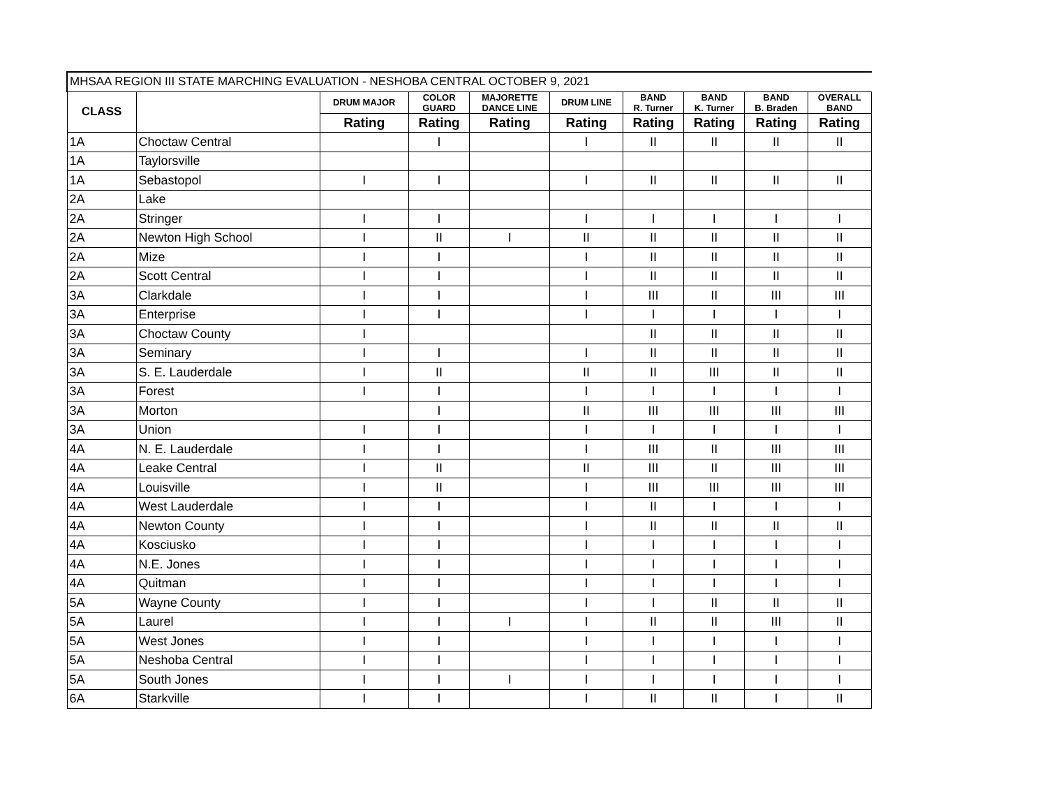| MHSAA REGION III STATE MARCHING EVALUATION - NESHOBA CENTRAL OCTOBER 9, 2021 | | | | | | | | | |
| --- | --- | --- | --- | --- | --- | --- | --- | --- | --- |
| CLASS | | DRUM MAJOR | COLOR GUARD | MAJORETTE DANCE LINE | DRUM LINE | BAND R. Turner | BAND K. Turner | BAND B. Braden | OVERALL BAND |
| | | Rating | Rating | Rating | Rating | Rating | Rating | Rating | Rating |
| 1A | Choctaw Central | | I | | I | II | II | II | II |
| 1A | Taylorsville | | | | | | | | |
| 1A | Sebastopol | I | I | | I | II | II | II | II |
| 2A | Lake | | | | | | | | |
| 2A | Stringer | I | I | | I | I | I | I | I |
| 2A | Newton High School | I | II | I | II | II | II | II | II |
| 2A | Mize | I | I | | I | II | II | II | II |
| 2A | Scott Central | I | I | | I | II | II | II | II |
| 3A | Clarkdale | I | I | | I | III | II | III | III |
| 3A | Enterprise | I | I | | I | I | I | I | I |
| 3A | Choctaw County | I | | | | II | II | II | II |
| 3A | Seminary | I | I | | I | II | II | II | II |
| 3A | S. E. Lauderdale | I | II | | II | II | III | II | II |
| 3A | Forest | I | I | | I | I | I | I | I |
| 3A | Morton | | I | | II | III | III | III | III |
| 3A | Union | I | I | | I | I | I | I | I |
| 4A | N. E. Lauderdale | I | I | | I | III | II | III | III |
| 4A | Leake Central | I | II | | II | III | II | III | III |
| 4A | Louisville | I | II | | I | III | III | III | III |
| 4A | West Lauderdale | I | I | | I | II | I | I | I |
| 4A | Newton County | I | I | | I | II | II | II | II |
| 4A | Kosciusko | I | I | | I | I | I | I | I |
| 4A | N.E. Jones | I | I | | I | I | I | I | I |
| 4A | Quitman | I | I | | I | I | I | I | I |
| 5A | Wayne County | I | I | | I | I | II | II | II |
| 5A | Laurel | I | I | I | I | II | II | III | II |
| 5A | West Jones | I | I | | I | I | I | I | I |
| 5A | Neshoba Central | I | I | | I | I | I | I | I |
| 5A | South Jones | I | I | I | I | I | I | I | I |
| 6A | Starkville | I | I | | I | II | II | I | II |